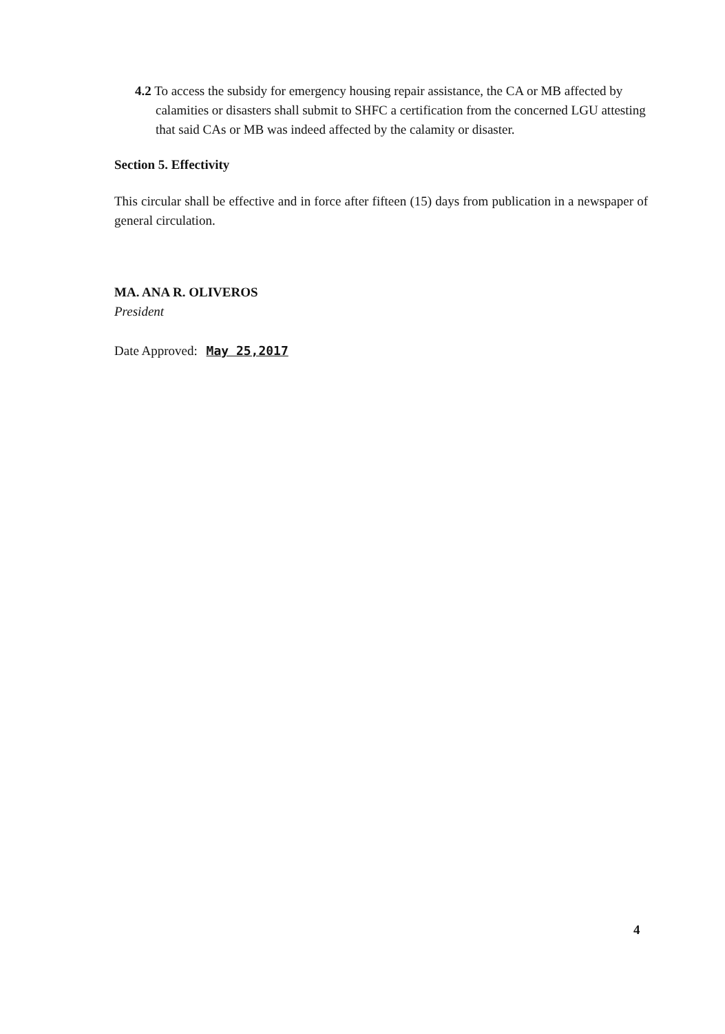4.2 To access the subsidy for emergency housing repair assistance, the CA or MB affected by calamities or disasters shall submit to SHFC a certification from the concerned LGU attesting that said CAs or MB was indeed affected by the calamity or disaster.
Section 5. Effectivity
This circular shall be effective and in force after fifteen (15) days from publication in a newspaper of general circulation.
MA. ANA R. OLIVEROS
President
Date Approved: May 25,2017
4